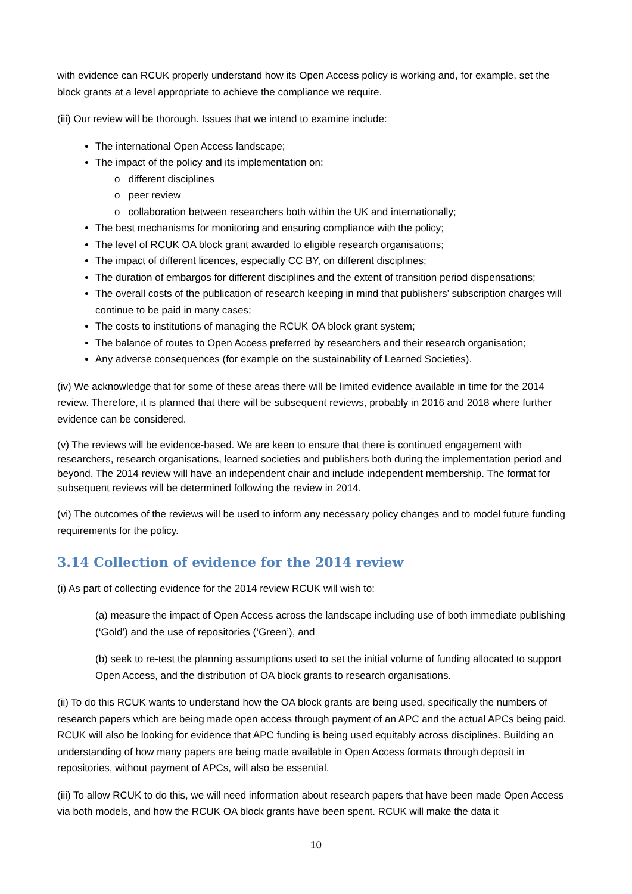with evidence can RCUK properly understand how its Open Access policy is working and, for example, set the block grants at a level appropriate to achieve the compliance we require.
(iii) Our review will be thorough. Issues that we intend to examine include:
The international Open Access landscape;
The impact of the policy and its implementation on:
o different disciplines
o peer review
o collaboration between researchers both within the UK and internationally;
The best mechanisms for monitoring and ensuring compliance with the policy;
The level of RCUK OA block grant awarded to eligible research organisations;
The impact of different licences, especially CC BY, on different disciplines;
The duration of embargos for different disciplines and the extent of transition period dispensations;
The overall costs of the publication of research keeping in mind that publishers’ subscription charges will continue to be paid in many cases;
The costs to institutions of managing the RCUK OA block grant system;
The balance of routes to Open Access preferred by researchers and their research organisation;
Any adverse consequences (for example on the sustainability of Learned Societies).
(iv) We acknowledge that for some of these areas there will be limited evidence available in time for the 2014 review. Therefore, it is planned that there will be subsequent reviews, probably in 2016 and 2018 where further evidence can be considered.
(v) The reviews will be evidence-based. We are keen to ensure that there is continued engagement with researchers, research organisations, learned societies and publishers both during the implementation period and beyond. The 2014 review will have an independent chair and include independent membership. The format for subsequent reviews will be determined following the review in 2014.
(vi) The outcomes of the reviews will be used to inform any necessary policy changes and to model future funding requirements for the policy.
3.14 Collection of evidence for the 2014 review
(i) As part of collecting evidence for the 2014 review RCUK will wish to:
(a) measure the impact of Open Access across the landscape including use of both immediate publishing (‘Gold’) and the use of repositories (‘Green’), and
(b) seek to re-test the planning assumptions used to set the initial volume of funding allocated to support Open Access, and the distribution of OA block grants to research organisations.
(ii) To do this RCUK wants to understand how the OA block grants are being used, specifically the numbers of research papers which are being made open access through payment of an APC and the actual APCs being paid. RCUK will also be looking for evidence that APC funding is being used equitably across disciplines. Building an understanding of how many papers are being made available in Open Access formats through deposit in repositories, without payment of APCs, will also be essential.
(iii) To allow RCUK to do this, we will need information about research papers that have been made Open Access via both models, and how the RCUK OA block grants have been spent. RCUK will make the data it
10